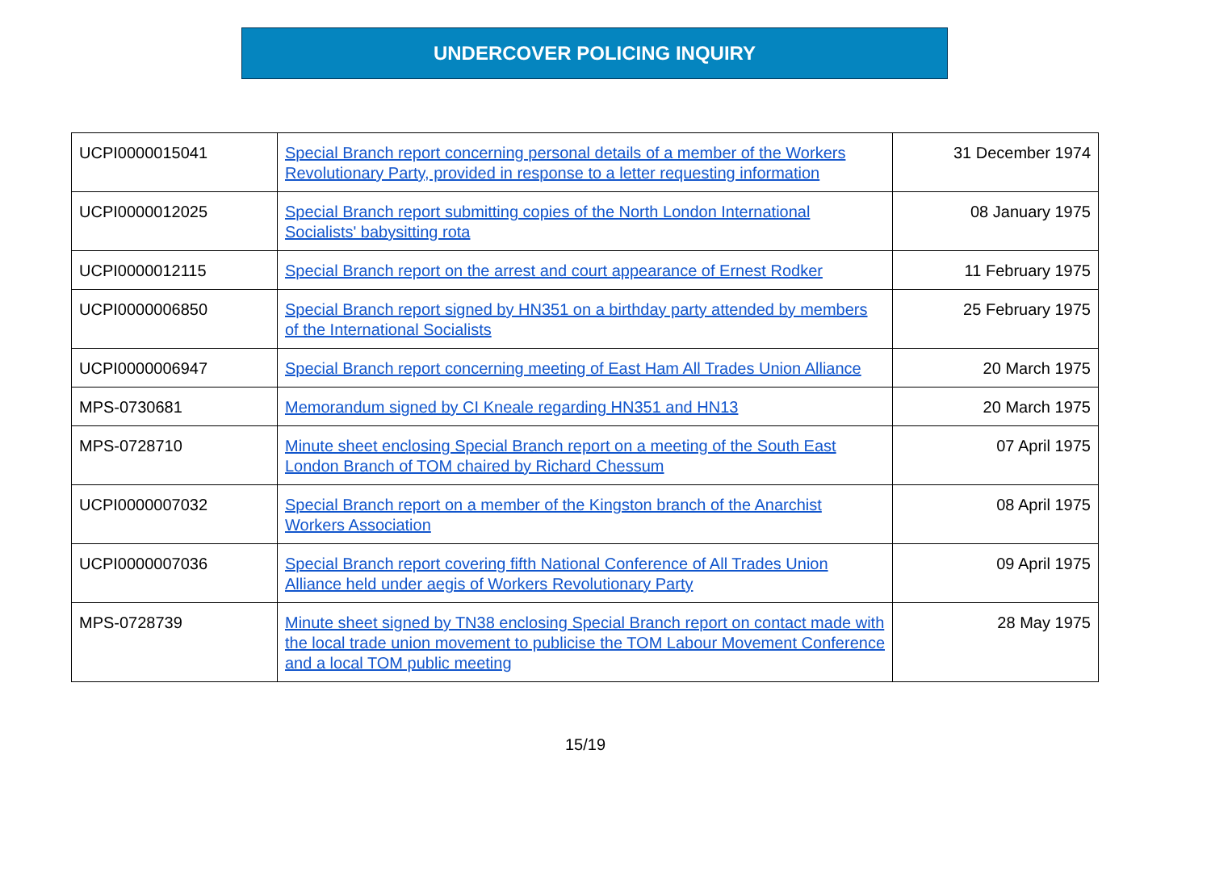UNDERCOVER POLICING INQUIRY
| UCPI0000015041 | Special Branch report concerning personal details of a member of the Workers Revolutionary Party, provided in response to a letter requesting information | 31 December 1974 |
| UCPI0000012025 | Special Branch report submitting copies of the North London International Socialists' babysitting rota | 08 January 1975 |
| UCPI0000012115 | Special Branch report on the arrest and court appearance of Ernest Rodker | 11 February 1975 |
| UCPI0000006850 | Special Branch report signed by HN351 on a birthday party attended by members of the International Socialists | 25 February 1975 |
| UCPI0000006947 | Special Branch report concerning meeting of East Ham All Trades Union Alliance | 20 March 1975 |
| MPS-0730681 | Memorandum signed by CI Kneale regarding HN351 and HN13 | 20 March 1975 |
| MPS-0728710 | Minute sheet enclosing Special Branch report on a meeting of the South East London Branch of TOM chaired by Richard Chessum | 07 April 1975 |
| UCPI0000007032 | Special Branch report on a member of the Kingston branch of the Anarchist Workers Association | 08 April 1975 |
| UCPI0000007036 | Special Branch report covering fifth National Conference of All Trades Union Alliance held under aegis of Workers Revolutionary Party | 09 April 1975 |
| MPS-0728739 | Minute sheet signed by TN38 enclosing Special Branch report on contact made with the local trade union movement to publicise the TOM Labour Movement Conference and a local TOM public meeting | 28 May 1975 |
15/19